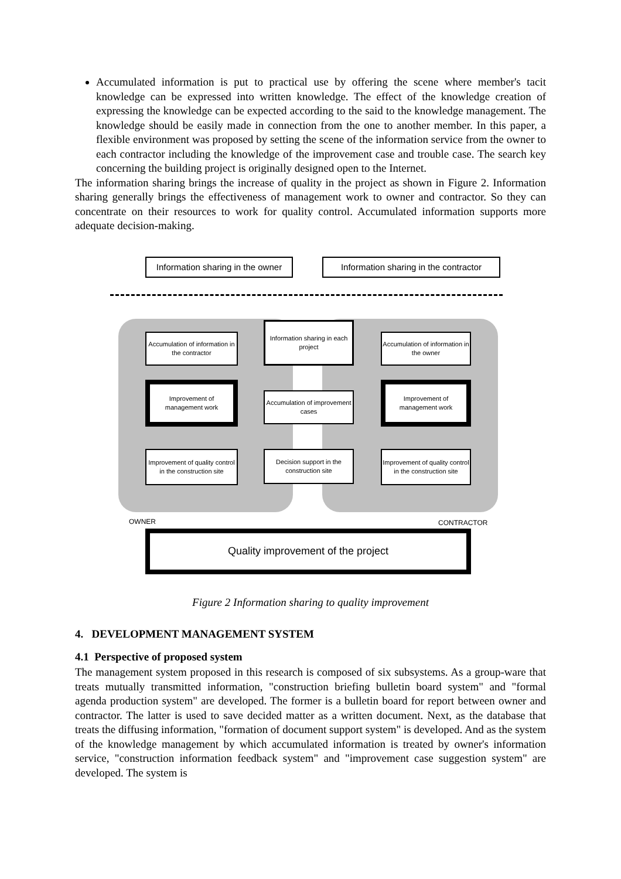Accumulated information is put to practical use by offering the scene where member's tacit knowledge can be expressed into written knowledge. The effect of the knowledge creation of expressing the knowledge can be expected according to the said to the knowledge management. The knowledge should be easily made in connection from the one to another member. In this paper, a flexible environment was proposed by setting the scene of the information service from the owner to each contractor including the knowledge of the improvement case and trouble case. The search key concerning the building project is originally designed open to the Internet.
The information sharing brings the increase of quality in the project as shown in Figure 2. Information sharing generally brings the effectiveness of management work to owner and contractor. So they can concentrate on their resources to work for quality control. Accumulated information supports more adequate decision-making.
Information sharing in the owner
Information sharing in the contractor
Accumulation of information in the contractor
Information sharing in each project
Accumulation of information in the owner
Improvement of management work
Accumulation of improvement cases
Improvement of management work
Improvement of quality control in the construction site
Decision support in the construction site
Improvement of quality control in the construction site
OWNER CONTRACTOR
Quality improvement of the project
Figure 2 Information sharing to quality improvement
4. DEVELOPMENT MANAGEMENT SYSTEM
4.1 Perspective of proposed system
The management system proposed in this research is composed of six subsystems. As a group-ware that treats mutually transmitted information, "construction briefing bulletin board system" and "formal agenda production system" are developed. The former is a bulletin board for report between owner and contractor. The latter is used to save decided matter as a written document. Next, as the database that treats the diffusing information, "formation of document support system" is developed. And as the system of the knowledge management by which accumulated information is treated by owner's information service, "construction information feedback system" and "improvement case suggestion system" are developed. The system is